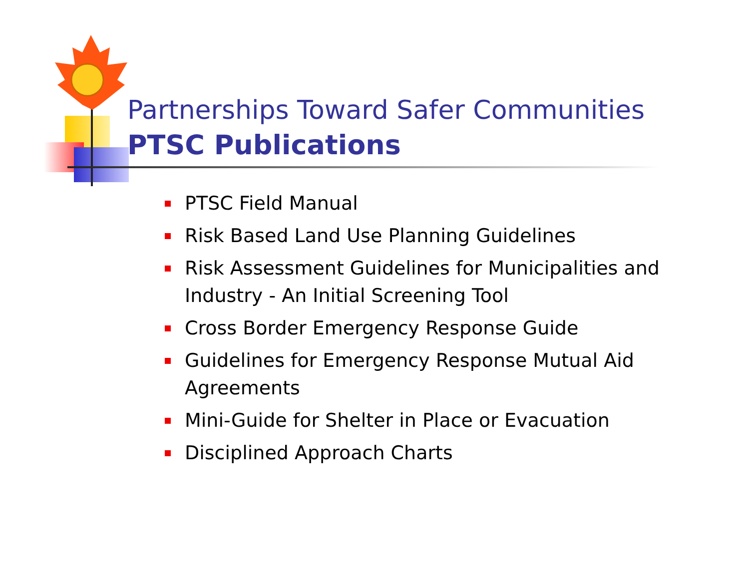Partnerships Toward Safer Communities
PTSC Publications
PTSC Field Manual
Risk Based Land Use Planning Guidelines
Risk Assessment Guidelines for Municipalities and Industry - An Initial Screening Tool
Cross Border Emergency Response Guide
Guidelines for Emergency Response Mutual Aid Agreements
Mini-Guide for Shelter in Place or Evacuation
Disciplined Approach Charts